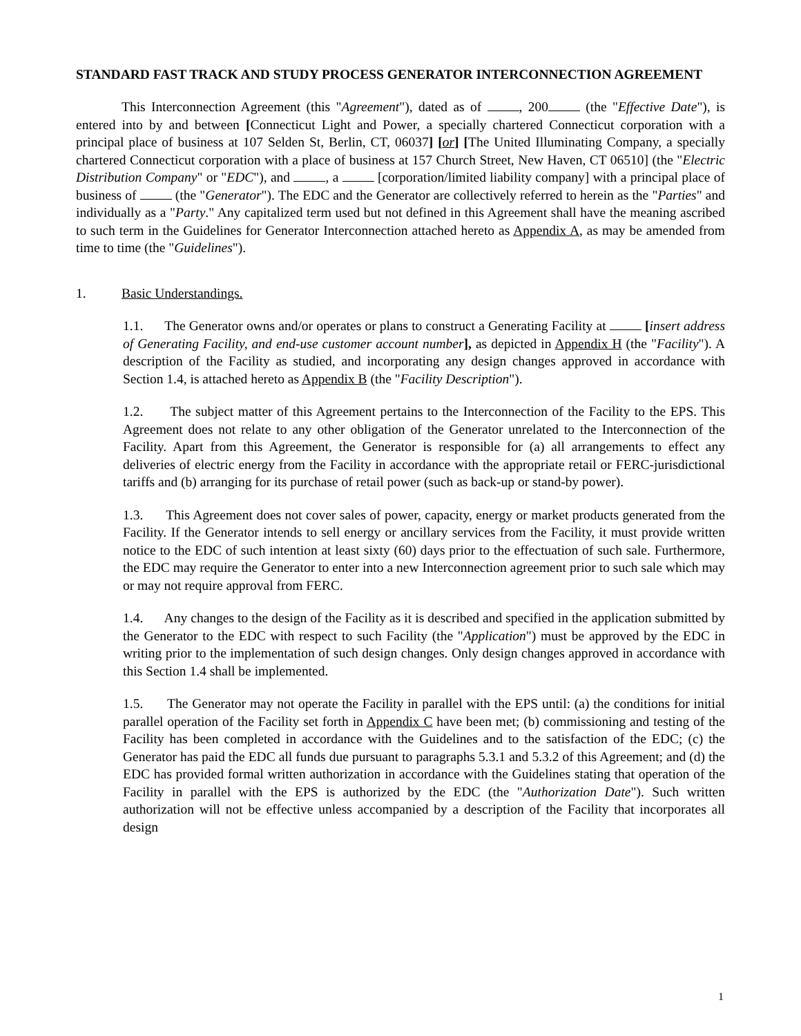STANDARD FAST TRACK AND STUDY PROCESS GENERATOR INTERCONNECTION AGREEMENT
This Interconnection Agreement (this "Agreement"), dated as of , 200 (the "Effective Date"), is entered into by and between [Connecticut Light and Power, a specially chartered Connecticut corporation with a principal place of business at 107 Selden St, Berlin, CT, 06037] [or] [The United Illuminating Company, a specially chartered Connecticut corporation with a place of business at 157 Church Street, New Haven, CT 06510] (the "Electric Distribution Company" or "EDC"), and , a [corporation/limited liability company] with a principal place of business of (the "Generator"). The EDC and the Generator are collectively referred to herein as the "Parties" and individually as a "Party." Any capitalized term used but not defined in this Agreement shall have the meaning ascribed to such term in the Guidelines for Generator Interconnection attached hereto as Appendix A, as may be amended from time to time (the "Guidelines").
1. Basic Understandings.
1.1. The Generator owns and/or operates or plans to construct a Generating Facility at [insert address of Generating Facility, and end-use customer account number], as depicted in Appendix H (the "Facility"). A description of the Facility as studied, and incorporating any design changes approved in accordance with Section 1.4, is attached hereto as Appendix B (the "Facility Description").
1.2. The subject matter of this Agreement pertains to the Interconnection of the Facility to the EPS. This Agreement does not relate to any other obligation of the Generator unrelated to the Interconnection of the Facility. Apart from this Agreement, the Generator is responsible for (a) all arrangements to effect any deliveries of electric energy from the Facility in accordance with the appropriate retail or FERC-jurisdictional tariffs and (b) arranging for its purchase of retail power (such as back-up or stand-by power).
1.3. This Agreement does not cover sales of power, capacity, energy or market products generated from the Facility. If the Generator intends to sell energy or ancillary services from the Facility, it must provide written notice to the EDC of such intention at least sixty (60) days prior to the effectuation of such sale. Furthermore, the EDC may require the Generator to enter into a new Interconnection agreement prior to such sale which may or may not require approval from FERC.
1.4. Any changes to the design of the Facility as it is described and specified in the application submitted by the Generator to the EDC with respect to such Facility (the "Application") must be approved by the EDC in writing prior to the implementation of such design changes. Only design changes approved in accordance with this Section 1.4 shall be implemented.
1.5. The Generator may not operate the Facility in parallel with the EPS until: (a) the conditions for initial parallel operation of the Facility set forth in Appendix C have been met; (b) commissioning and testing of the Facility has been completed in accordance with the Guidelines and to the satisfaction of the EDC; (c) the Generator has paid the EDC all funds due pursuant to paragraphs 5.3.1 and 5.3.2 of this Agreement; and (d) the EDC has provided formal written authorization in accordance with the Guidelines stating that operation of the Facility in parallel with the EPS is authorized by the EDC (the "Authorization Date"). Such written authorization will not be effective unless accompanied by a description of the Facility that incorporates all design
1